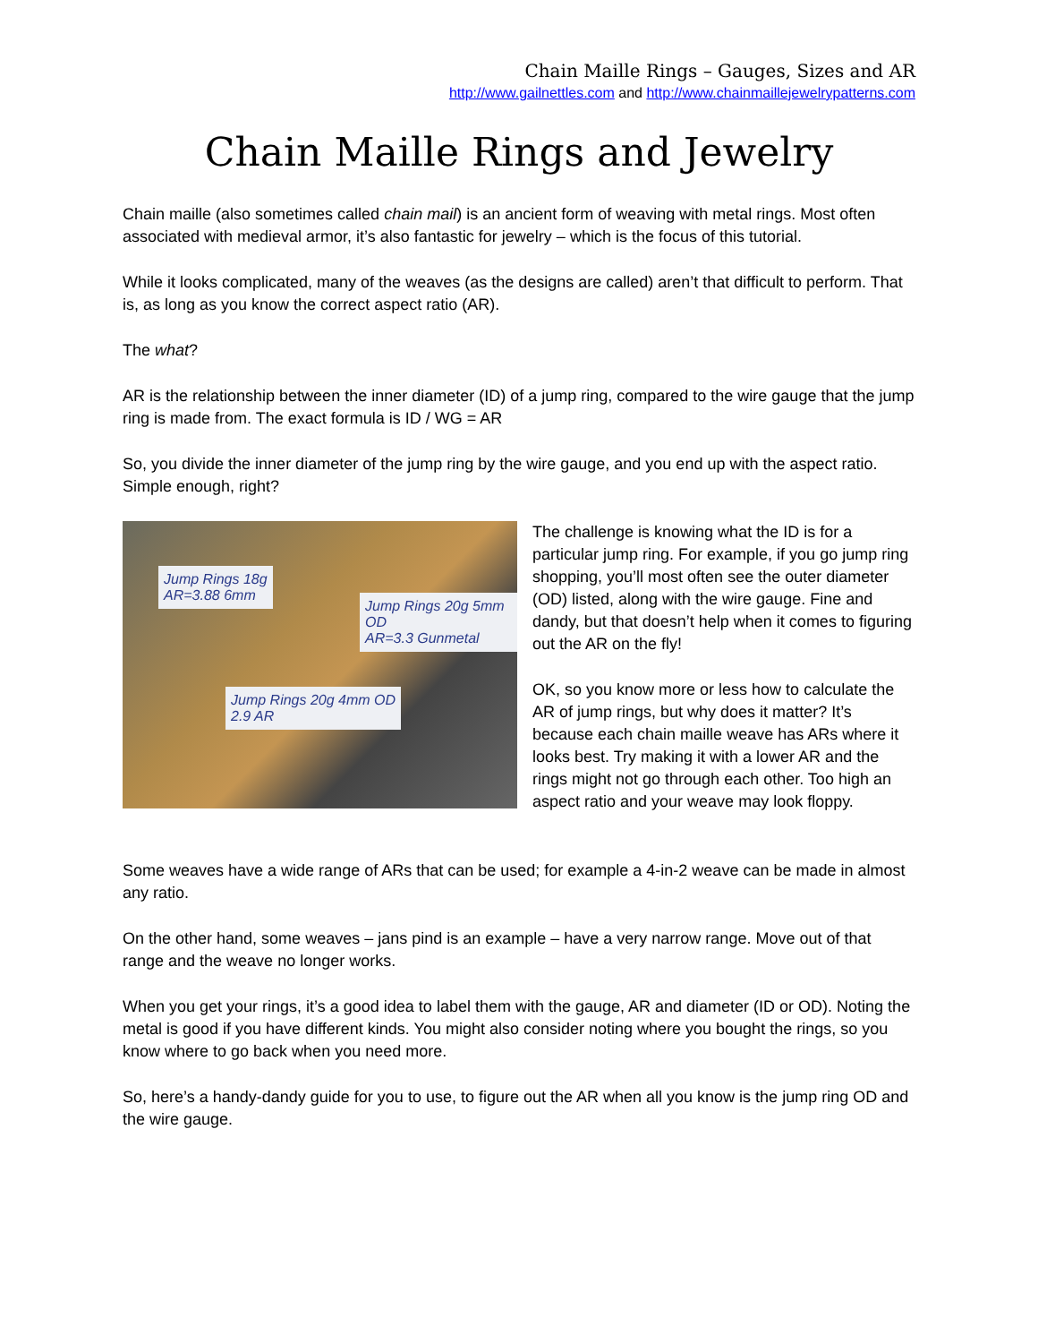Chain Maille Rings – Gauges, Sizes and AR
http://www.gailnettles.com and http://www.chainmaillejewelrypatterns.com
Chain Maille Rings and Jewelry
Chain maille (also sometimes called chain mail) is an ancient form of weaving with metal rings. Most often associated with medieval armor, it’s also fantastic for jewelry – which is the focus of this tutorial.
While it looks complicated, many of the weaves (as the designs are called) aren’t that difficult to perform. That is, as long as you know the correct aspect ratio (AR).
The what?
AR is the relationship between the inner diameter (ID) of a jump ring, compared to the wire gauge that the jump ring is made from. The exact formula is ID / WG = AR
So, you divide the inner diameter of the jump ring by the wire gauge, and you end up with the aspect ratio. Simple enough, right?
Jump Rings 18g
AR=3.88 6mm
Jump Rings 20g 5mm OD
AR=3.3 Gunmetal
Jump Rings 20g 4mm OD
2.9 AR
The challenge is knowing what the ID is for a particular jump ring. For example, if you go jump ring shopping, you’ll most often see the outer diameter (OD) listed, along with the wire gauge. Fine and dandy, but that doesn’t help when it comes to figuring out the AR on the fly!
OK, so you know more or less how to calculate the AR of jump rings, but why does it matter? It’s because each chain maille weave has ARs where it looks best. Try making it with a lower AR and the rings might not go through each other. Too high an aspect ratio and your weave may look floppy.
Some weaves have a wide range of ARs that can be used; for example a 4-in-2 weave can be made in almost any ratio.
On the other hand, some weaves – jans pind is an example – have a very narrow range. Move out of that range and the weave no longer works.
When you get your rings, it’s a good idea to label them with the gauge, AR and diameter (ID or OD). Noting the metal is good if you have different kinds. You might also consider noting where you bought the rings, so you know where to go back when you need more.
So, here’s a handy-dandy guide for you to use, to figure out the AR when all you know is the jump ring OD and the wire gauge.